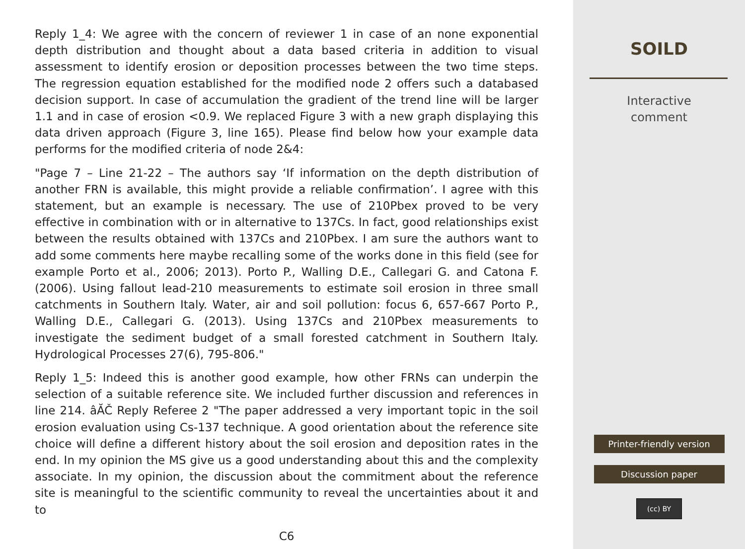Reply 1_4: We agree with the concern of reviewer 1 in case of an none exponential depth distribution and thought about a data based criteria in addition to visual assessment to identify erosion or deposition processes between the two time steps. The regression equation established for the modified node 2 offers such a databased decision support. In case of accumulation the gradient of the trend line will be larger 1.1 and in case of erosion <0.9. We replaced Figure 3 with a new graph displaying this data driven approach (Figure 3, line 165). Please find below how your example data performs for the modified criteria of node 2&4:
"Page 7 – Line 21-22 – The authors say ‘If information on the depth distribution of another FRN is available, this might provide a reliable confirmation’. I agree with this statement, but an example is necessary. The use of 210Pbex proved to be very effective in combination with or in alternative to 137Cs. In fact, good relationships exist between the results obtained with 137Cs and 210Pbex. I am sure the authors want to add some comments here maybe recalling some of the works done in this field (see for example Porto et al., 2006; 2013). Porto P., Walling D.E., Callegari G. and Catona F. (2006). Using fallout lead-210 measurements to estimate soil erosion in three small catchments in Southern Italy. Water, air and soil pollution: focus 6, 657-667 Porto P., Walling D.E., Callegari G. (2013). Using 137Cs and 210Pbex measurements to investigate the sediment budget of a small forested catchment in Southern Italy. Hydrological Processes 27(6), 795-806."
Reply 1_5: Indeed this is another good example, how other FRNs can underpin the selection of a suitable reference site. We included further discussion and references in line 214. âĂČ Reply Referee 2 "The paper addressed a very important topic in the soil erosion evaluation using Cs-137 technique. A good orientation about the reference site choice will define a different history about the soil erosion and deposition rates in the end. In my opinion the MS give us a good understanding about this and the complexity associate. In my opinion, the discussion about the commitment about the reference site is meaningful to the scientific community to reveal the uncertainties about it and to
C6
SOILD
Interactive
comment
Printer-friendly version
Discussion paper
(cc) BY